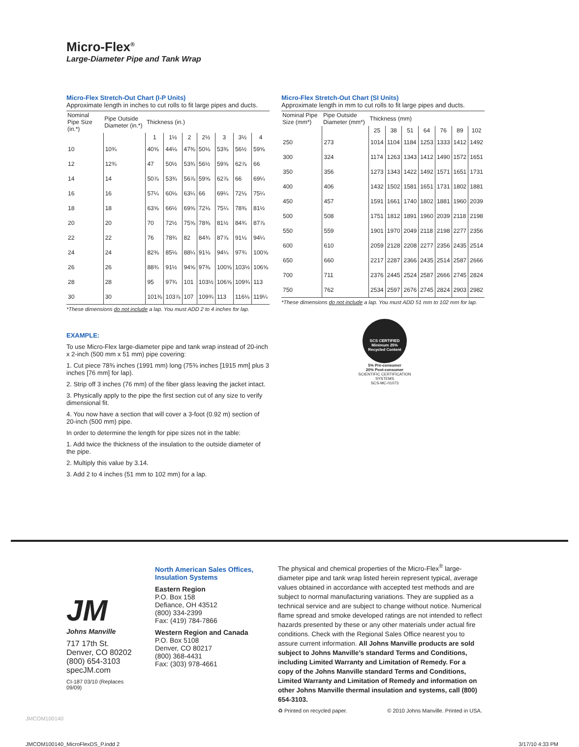Micro-Flex<sup>®</sup>
Large-Diameter Pipe and Tank Wrap
Micro-Flex Stretch-Out Chart (I-P Units)
Approximate length in inches to cut rolls to fit large pipes and ducts.
| Nominal Pipe Size (in.*) | Pipe Outside Diameter (in.*) | Thickness (in.) | | | | | | |
| --- | --- | --- | --- | --- | --- | --- | --- | --- |
| | | 1 | 1½ | 2 | 2½ | 3 | 3½ | 4 |
| 10 | 10¾ | 40⅝ | 44⅛ | 47⅜ | 50⅛ | 53⅜ | 56½ | 59⅝ |
| 12 | 12¾ | 47 | 50½ | 53¾ | 56½ | 59⅝ | 62⅞ | 66 |
| 14 | 14 | 50⅞ | 53¾ | 56⅞ | 59⅝ | 62⅞ | 66 | 69¼ |
| 16 | 16 | 57¼ | 60⅛ | 63¼ | 66 | 69¼ | 72⅛ | 75¼ |
| 18 | 18 | 63⅝ | 66½ | 69⅝ | 72⅛ | 75¼ | 78⅜ | 81½ |
| 20 | 20 | 70 | 72½ | 75⅝ | 78⅜ | 81½ | 84¾ | 87⅞ |
| 22 | 22 | 76 | 78¾ | 82 | 84¾ | 87⅞ | 91⅛ | 94¼ |
| 24 | 24 | 82⅜ | 85⅛ | 88¼ | 91⅛ | 94¼ | 97¾ | 100⅝ |
| 26 | 26 | 88¾ | 91½ | 94⅝ | 97⅜ | 100⅝ | 103½ | 106⅝ |
| 28 | 28 | 95 | 97¾ | 101 | 103½ | 106⅝ | 109¾ | 113 |
| 30 | 30 | 101⅜ | 103⅞ | 107 | 109¾ | 113 | 116⅛ | 119¼ |
*These dimensions do not include a lap. You must ADD 2 to 4 inches for lap.
EXAMPLE:
To use Micro-Flex large-diameter pipe and tank wrap instead of 20-inch x 2-inch (500 mm x 51 mm) pipe covering:
1. Cut piece 78⅜ inches (1991 mm) long (75⅜ inches [1915 mm] plus 3 inches [76 mm] for lap).
2. Strip off 3 inches (76 mm) of the fiber glass leaving the jacket intact.
3. Physically apply to the pipe the first section cut of any size to verify dimensional fit.
4. You now have a section that will cover a 3-foot (0.92 m) section of 20-inch (500 mm) pipe.
In order to determine the length for pipe sizes not in the table:
1. Add twice the thickness of the insulation to the outside diameter of the pipe.
2. Multiply this value by 3.14.
3. Add 2 to 4 inches (51 mm to 102 mm) for a lap.
Micro-Flex Stretch-Out Chart (SI Units)
Approximate length in mm to cut rolls to fit large pipes and ducts.
| Nominal Pipe Size (mm*) | Pipe Outside Diameter (mm*) | Thickness (mm) | | | | | | |
| --- | --- | --- | --- | --- | --- | --- | --- | --- |
| | | 25 | 38 | 51 | 64 | 76 | 89 | 102 |
| 250 | 273 | 1014 | 1104 | 1184 | 1253 | 1333 | 1412 | 1492 |
| 300 | 324 | 1174 | 1263 | 1343 | 1412 | 1490 | 1572 | 1651 |
| 350 | 356 | 1273 | 1343 | 1422 | 1492 | 1571 | 1651 | 1731 |
| 400 | 406 | 1432 | 1502 | 1581 | 1651 | 1731 | 1802 | 1881 |
| 450 | 457 | 1591 | 1661 | 1740 | 1802 | 1881 | 1960 | 2039 |
| 500 | 508 | 1751 | 1812 | 1891 | 1960 | 2039 | 2118 | 2198 |
| 550 | 559 | 1901 | 1970 | 2049 | 2118 | 2198 | 2277 | 2356 |
| 600 | 610 | 2059 | 2128 | 2208 | 2277 | 2356 | 2435 | 2514 |
| 650 | 660 | 2217 | 2287 | 2366 | 2435 | 2514 | 2587 | 2666 |
| 700 | 711 | 2376 | 2445 | 2524 | 2587 | 2666 | 2745 | 2824 |
| 750 | 762 | 2534 | 2597 | 2676 | 2745 | 2824 | 2903 | 2982 |
*These dimensions do not include a lap. You must ADD 51 mm to 102 mm for lap.
SCS CERTIFIED
Minimum 25%
Recycled Content
5% Pre-consumer
20% Post-consumer
SCIENTIFIC CERTIFICATION SYSTEMS
SCS-MC-01073
JM
Johns Manville
717 17th St.
Denver, CO 80202
(800) 654-3103
specJM.com
CI-187 03/10 (Replaces 09/09)
North American Sales Offices, Insulation Systems
Eastern Region
P.O. Box 158
Defiance, OH 43512
(800) 334-2399
Fax: (419) 784-7866
Western Region and Canada
P.O. Box 5108
Denver, CO 80217
(800) 368-4431
Fax: (303) 978-4661
The physical and chemical properties of the Micro-Flex<sup>®</sup> large-diameter pipe and tank wrap listed herein represent typical, average values obtained in accordance with accepted test methods and are subject to normal manufacturing variations. They are supplied as a technical service and are subject to change without notice. Numerical flame spread and smoke developed ratings are not intended to reflect hazards presented by these or any other materials under actual fire conditions. Check with the Regional Sales Office nearest you to assure current information. All Johns Manville products are sold subject to Johns Manville’s standard Terms and Conditions, including Limited Warranty and Limitation of Remedy. For a copy of the Johns Manville standard Terms and Conditions, Limited Warranty and Limitation of Remedy and information on other Johns Manville thermal insulation and systems, call (800) 654-3103.
♻ Printed on recycled paper. © 2010 Johns Manville. Printed in USA.
JMCOM100140
JMCOM100140_MicroFlexDS_P.indd 2 3/17/10 4:33 PM